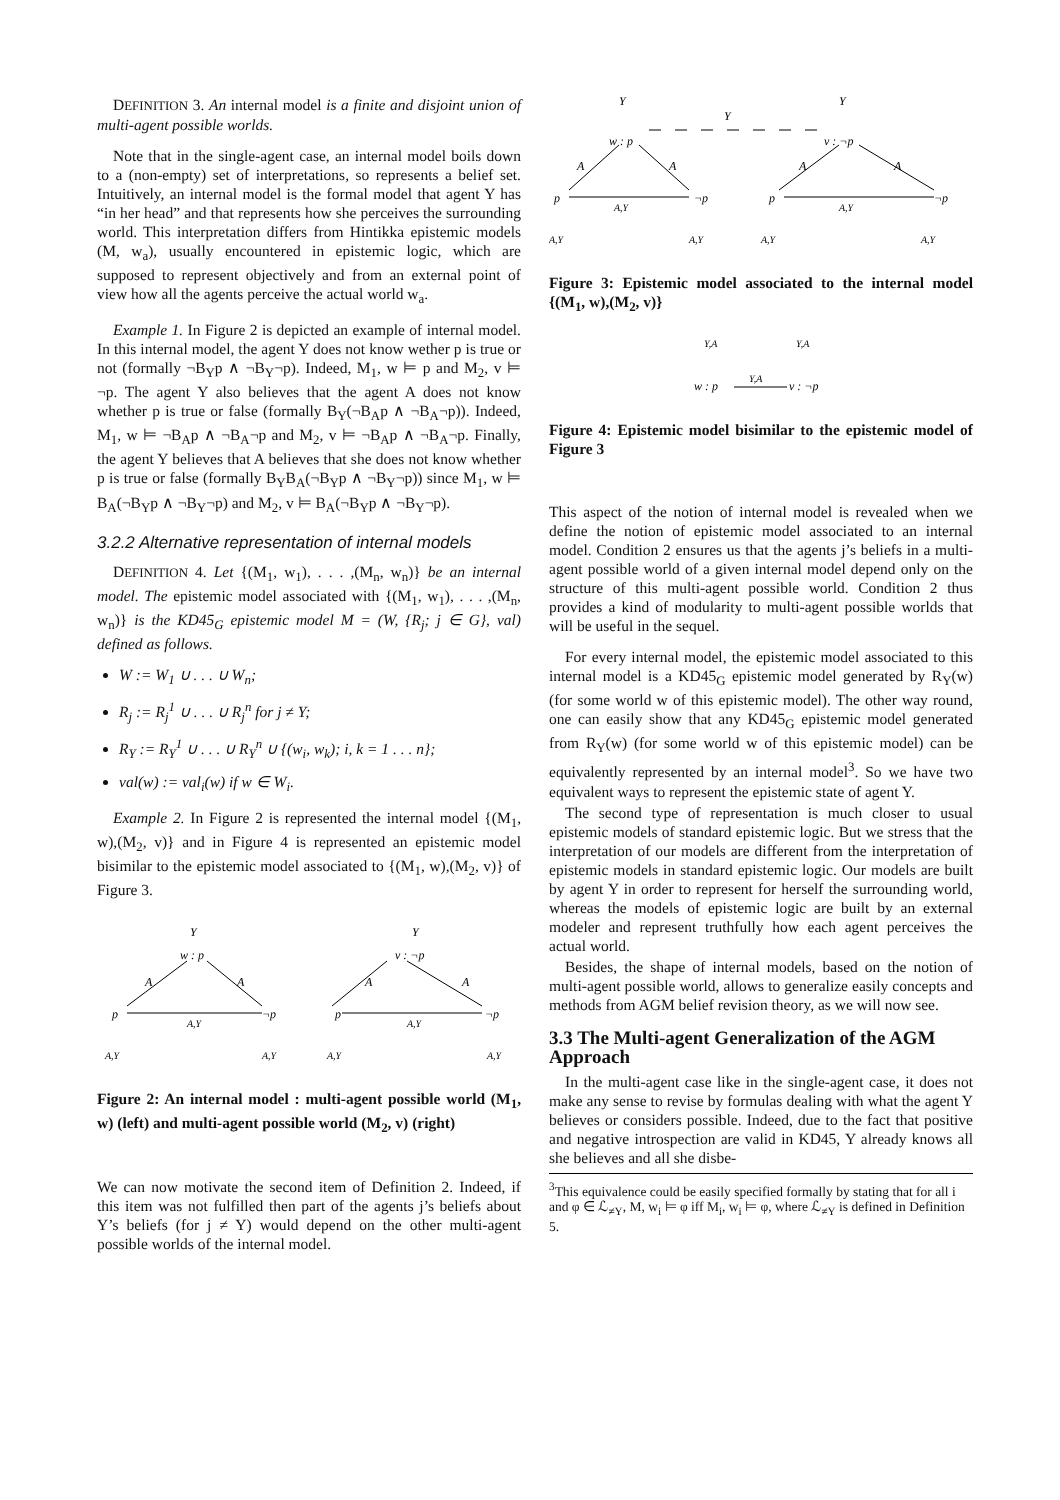DEFINITION 3. An internal model is a finite and disjoint union of multi-agent possible worlds.
Note that in the single-agent case, an internal model boils down to a (non-empty) set of interpretations, so represents a belief set. Intuitively, an internal model is the formal model that agent Y has “in her head” and that represents how she perceives the surrounding world. This interpretation differs from Hintikka epistemic models (M, w<sub>a</sub>), usually encountered in epistemic logic, which are supposed to represent objectively and from an external point of view how all the agents perceive the actual world w<sub>a</sub>.
Example 1. In Figure 2 is depicted an example of internal model. In this internal model, the agent Y does not know wether p is true or not (formally ¬B<sub>Y</sub>p ∧ ¬B<sub>Y</sub>¬p). Indeed, M<sub>1</sub>, w ⊨ p and M<sub>2</sub>, v ⊨ ¬p. The agent Y also believes that the agent A does not know whether p is true or false (formally B<sub>Y</sub>(¬B<sub>A</sub>p ∧ ¬B<sub>A</sub>¬p)). Indeed, M<sub>1</sub>, w ⊨ ¬B<sub>A</sub>p ∧ ¬B<sub>A</sub>¬p and M<sub>2</sub>, v ⊨ ¬B<sub>A</sub>p ∧ ¬B<sub>A</sub>¬p. Finally, the agent Y believes that A believes that she does not know whether p is true or false (formally B<sub>Y</sub>B<sub>A</sub>(¬B<sub>Y</sub>p ∧ ¬B<sub>Y</sub>¬p)) since M<sub>1</sub>, w ⊨ B<sub>A</sub>(¬B<sub>Y</sub>p ∧ ¬B<sub>Y</sub>¬p) and M<sub>2</sub>, v ⊨ B<sub>A</sub>(¬B<sub>Y</sub>p ∧ ¬B<sub>Y</sub>¬p).
3.2.2 Alternative representation of internal models
DEFINITION 4. Let {(M<sub>1</sub>, w<sub>1</sub>), . . . ,(M<sub>n</sub>, w<sub>n</sub>)} be an internal model. The epistemic model associated with {(M<sub>1</sub>, w<sub>1</sub>), . . . ,(M<sub>n</sub>, w<sub>n</sub>)} is the KD45<sub>G</sub> epistemic model M = (W, {R<sub>j</sub>; j ∈ G}, val) defined as follows.
W := W<sub>1</sub> ∪ . . . ∪ W<sub>n</sub>;
R<sub>j</sub> := R<sub>j</sub><sup>1</sup> ∪ . . . ∪ R<sub>j</sub><sup>n</sup> for j ≠ Y;
R<sub>Y</sub> := R<sub>Y</sub><sup>1</sup> ∪ . . . ∪ R<sub>Y</sub><sup>n</sup> ∪ {(w<sub>i</sub>, w<sub>k</sub>); i, k = 1 . . . n};
val(w) := val<sub>i</sub>(w) if w ∈ W<sub>i</sub>.
Example 2. In Figure 2 is represented the internal model {(M<sub>1</sub>, w),(M<sub>2</sub>, v)} and in Figure 4 is represented an epistemic model bisimilar to the epistemic model associated to {(M<sub>1</sub>, w),(M<sub>2</sub>, v)} of Figure 3.
Y
w : p
A
A
p
A,Y
¬p
A,Y
A,Y
Y
v : ¬p
A
A
p
A,Y
¬p
A,Y
A,Y
Figure 2: An internal model : multi-agent possible world (M<sub>1</sub>, w) (left) and multi-agent possible world (M<sub>2</sub>, v) (right)
We can now motivate the second item of Definition 2. Indeed, if this item was not fulfilled then part of the agents j’s beliefs about Y’s beliefs (for j ≠ Y) would depend on the other multi-agent possible worlds of the internal model.
Y
w : p
Y
Y
v : ¬p
A
A
A
A
p
A,Y
¬p
p
A,Y
¬p
A,Y
A,Y
A,Y
A,Y
Figure 3: Epistemic model associated to the internal model {(M<sub>1</sub>, w),(M<sub>2</sub>, v)}
Y,A
Y,A
w : p
Y,A
v : ¬p
Figure 4: Epistemic model bisimilar to the epistemic model of Figure 3
This aspect of the notion of internal model is revealed when we define the notion of epistemic model associated to an internal model. Condition 2 ensures us that the agents j’s beliefs in a multi-agent possible world of a given internal model depend only on the structure of this multi-agent possible world. Condition 2 thus provides a kind of modularity to multi-agent possible worlds that will be useful in the sequel.
For every internal model, the epistemic model associated to this internal model is a KD45<sub>G</sub> epistemic model generated by R<sub>Y</sub>(w) (for some world w of this epistemic model). The other way round, one can easily show that any KD45<sub>G</sub> epistemic model generated from R<sub>Y</sub>(w) (for some world w of this epistemic model) can be equivalently represented by an internal model<sup>3</sup>. So we have two equivalent ways to represent the epistemic state of agent Y.
The second type of representation is much closer to usual epistemic models of standard epistemic logic. But we stress that the interpretation of our models are different from the interpretation of epistemic models in standard epistemic logic. Our models are built by agent Y in order to represent for herself the surrounding world, whereas the models of epistemic logic are built by an external modeler and represent truthfully how each agent perceives the actual world.
Besides, the shape of internal models, based on the notion of multi-agent possible world, allows to generalize easily concepts and methods from AGM belief revision theory, as we will now see.
3.3 The Multi-agent Generalization of the AGM Approach
In the multi-agent case like in the single-agent case, it does not make any sense to revise by formulas dealing with what the agent Y believes or considers possible. Indeed, due to the fact that positive and negative introspection are valid in KD45, Y already knows all she believes and all she disbe-
<sup>3</sup> This equivalence could be easily specified formally by stating that for all i and φ ∈ ℒ<sub>≠Y</sub>, M, w<sub>i</sub> ⊨ φ iff M<sub>i</sub>, w<sub>i</sub> ⊨ φ, where ℒ<sub>≠Y</sub> is defined in Definition 5.